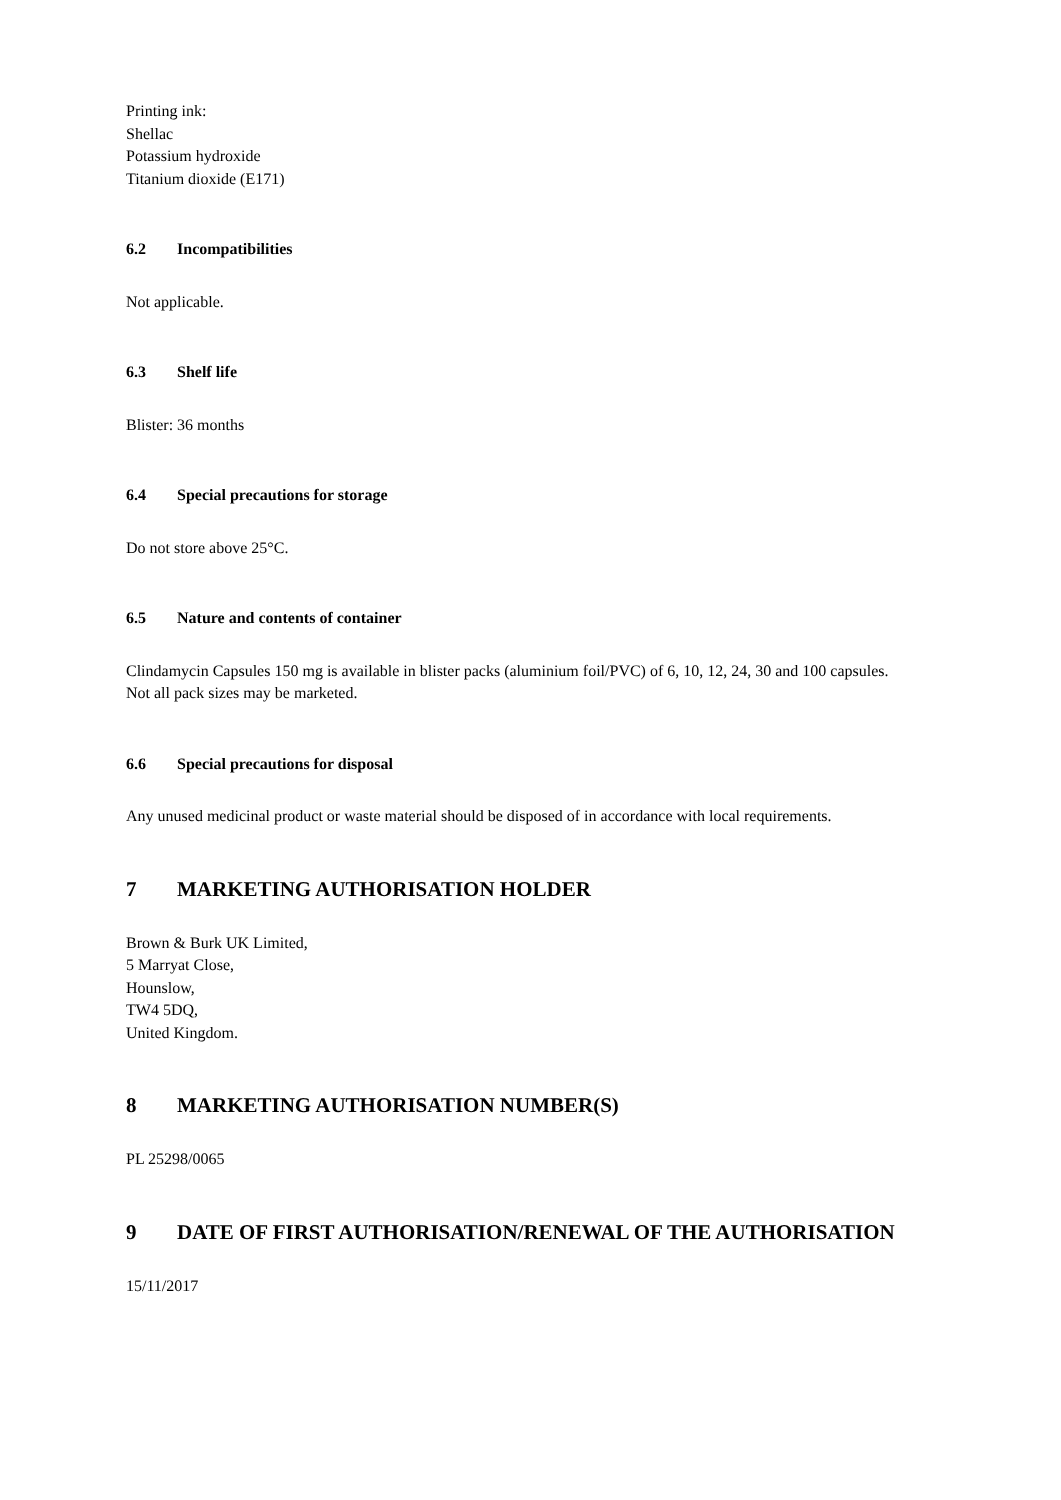Printing ink:
Shellac
Potassium hydroxide
Titanium dioxide (E171)
6.2 Incompatibilities
Not applicable.
6.3 Shelf life
Blister: 36 months
6.4 Special precautions for storage
Do not store above 25°C.
6.5 Nature and contents of container
Clindamycin Capsules 150 mg is available in blister packs (aluminium foil/PVC) of 6, 10, 12, 24, 30 and 100 capsules.
Not all pack sizes may be marketed.
6.6 Special precautions for disposal
Any unused medicinal product or waste material should be disposed of in accordance with local requirements.
7 MARKETING AUTHORISATION HOLDER
Brown & Burk UK Limited,
5 Marryat Close,
Hounslow,
TW4 5DQ,
United Kingdom.
8 MARKETING AUTHORISATION NUMBER(S)
PL 25298/0065
9 DATE OF FIRST AUTHORISATION/RENEWAL OF THE AUTHORISATION
15/11/2017